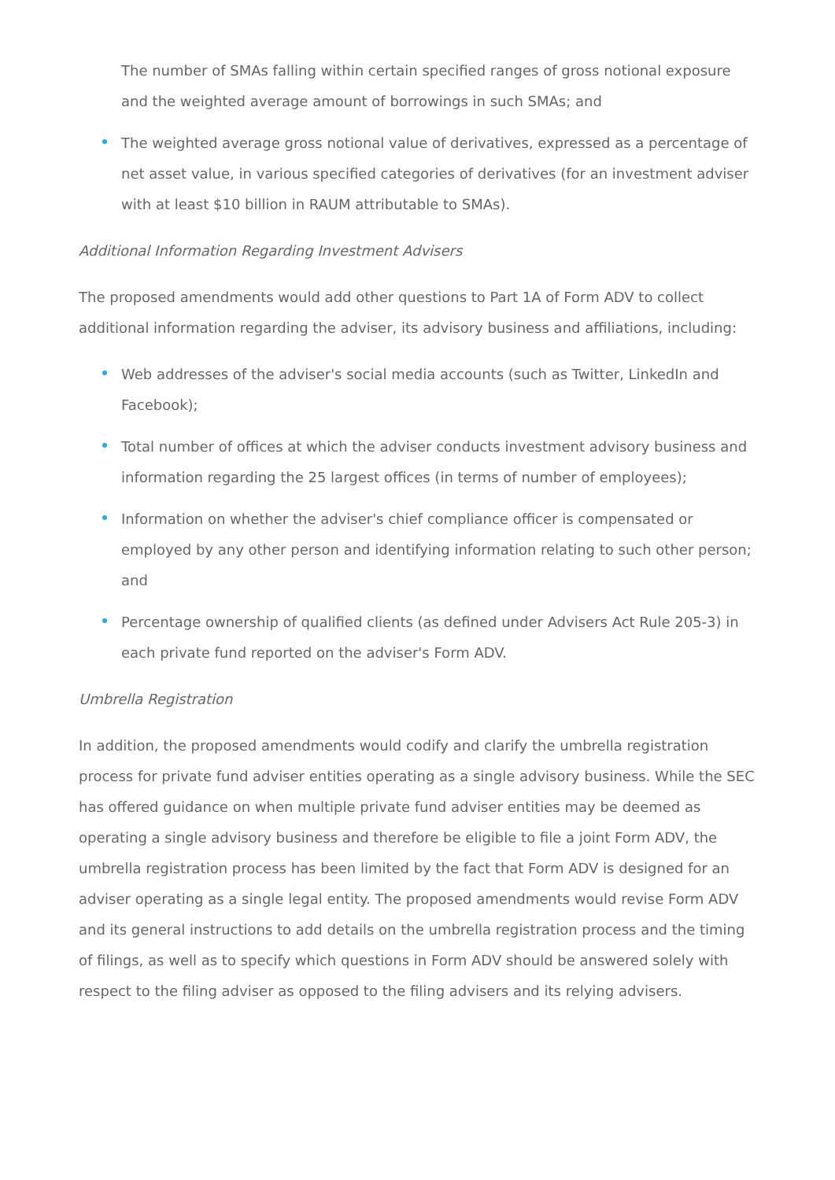The number of SMAs falling within certain specified ranges of gross notional exposure and the weighted average amount of borrowings in such SMAs; and
The weighted average gross notional value of derivatives, expressed as a percentage of net asset value, in various specified categories of derivatives (for an investment adviser with at least $10 billion in RAUM attributable to SMAs).
Additional Information Regarding Investment Advisers
The proposed amendments would add other questions to Part 1A of Form ADV to collect additional information regarding the adviser, its advisory business and affiliations, including:
Web addresses of the adviser's social media accounts (such as Twitter, LinkedIn and Facebook);
Total number of offices at which the adviser conducts investment advisory business and information regarding the 25 largest offices (in terms of number of employees);
Information on whether the adviser's chief compliance officer is compensated or employed by any other person and identifying information relating to such other person; and
Percentage ownership of qualified clients (as defined under Advisers Act Rule 205-3) in each private fund reported on the adviser's Form ADV.
Umbrella Registration
In addition, the proposed amendments would codify and clarify the umbrella registration process for private fund adviser entities operating as a single advisory business. While the SEC has offered guidance on when multiple private fund adviser entities may be deemed as operating a single advisory business and therefore be eligible to file a joint Form ADV, the umbrella registration process has been limited by the fact that Form ADV is designed for an adviser operating as a single legal entity. The proposed amendments would revise Form ADV and its general instructions to add details on the umbrella registration process and the timing of filings, as well as to specify which questions in Form ADV should be answered solely with respect to the filing adviser as opposed to the filing advisers and its relying advisers.